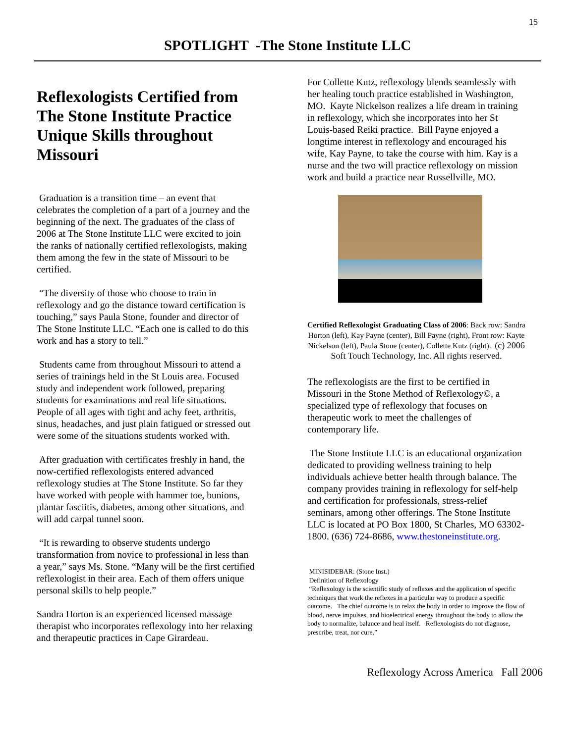15
SPOTLIGHT -The Stone Institute LLC
Reflexologists Certified from The Stone Institute Practice Unique Skills throughout Missouri
Graduation is a transition time – an event that celebrates the completion of a part of a journey and the beginning of the next. The graduates of the class of 2006 at The Stone Institute LLC were excited to join the ranks of nationally certified reflexologists, making them among the few in the state of Missouri to be certified.
“The diversity of those who choose to train in reflexology and go the distance toward certification is touching,” says Paula Stone, founder and director of The Stone Institute LLC. “Each one is called to do this work and has a story to tell.”
Students came from throughout Missouri to attend a series of trainings held in the St Louis area. Focused study and independent work followed, preparing students for examinations and real life situations. People of all ages with tight and achy feet, arthritis, sinus, headaches, and just plain fatigued or stressed out were some of the situations students worked with.
After graduation with certificates freshly in hand, the now-certified reflexologists entered advanced reflexology studies at The Stone Institute. So far they have worked with people with hammer toe, bunions, plantar fasciitis, diabetes, among other situations, and will add carpal tunnel soon.
“It is rewarding to observe students undergo transformation from novice to professional in less than a year,” says Ms. Stone. “Many will be the first certified reflexologist in their area. Each of them offers unique personal skills to help people.”
Sandra Horton is an experienced licensed massage therapist who incorporates reflexology into her relaxing and therapeutic practices in Cape Girardeau.
For Collette Kutz, reflexology blends seamlessly with her healing touch practice established in Washington, MO. Kayte Nickelson realizes a life dream in training in reflexology, which she incorporates into her St Louis-based Reiki practice. Bill Payne enjoyed a longtime interest in reflexology and encouraged his wife, Kay Payne, to take the course with him. Kay is a nurse and the two will practice reflexology on mission work and build a practice near Russellville, MO.
Certified Reflexologist Graduating Class of 2006: Back row: Sandra Horton (left), Kay Payne (center), Bill Payne (right), Front row: Kayte Nickelson (left), Paula Stone (center), Collette Kutz (right). (c) 2006 Soft Touch Technology, Inc. All rights reserved.
The reflexologists are the first to be certified in Missouri in the Stone Method of Reflexology©, a specialized type of reflexology that focuses on therapeutic work to meet the challenges of contemporary life.
The Stone Institute LLC is an educational organization dedicated to providing wellness training to help individuals achieve better health through balance. The company provides training in reflexology for self-help and certification for professionals, stress-relief seminars, among other offerings. The Stone Institute LLC is located at PO Box 1800, St Charles, MO 63302-1800. (636) 724-8686, www.thestoneinstitute.org.
MINISIDEBAR: (Stone Inst.)
Definition of Reflexology
“Reflexology is the scientific study of reflexes and the application of specific techniques that work the reflexes in a particular way to produce a specific outcome. The chief outcome is to relax the body in order to improve the flow of blood, nerve impulses, and bioelectrical energy throughout the body to allow the body to normalize, balance and heal itself. Reflexologists do not diagnose, prescribe, treat, nor cure.”
Reflexology Across America Fall 2006